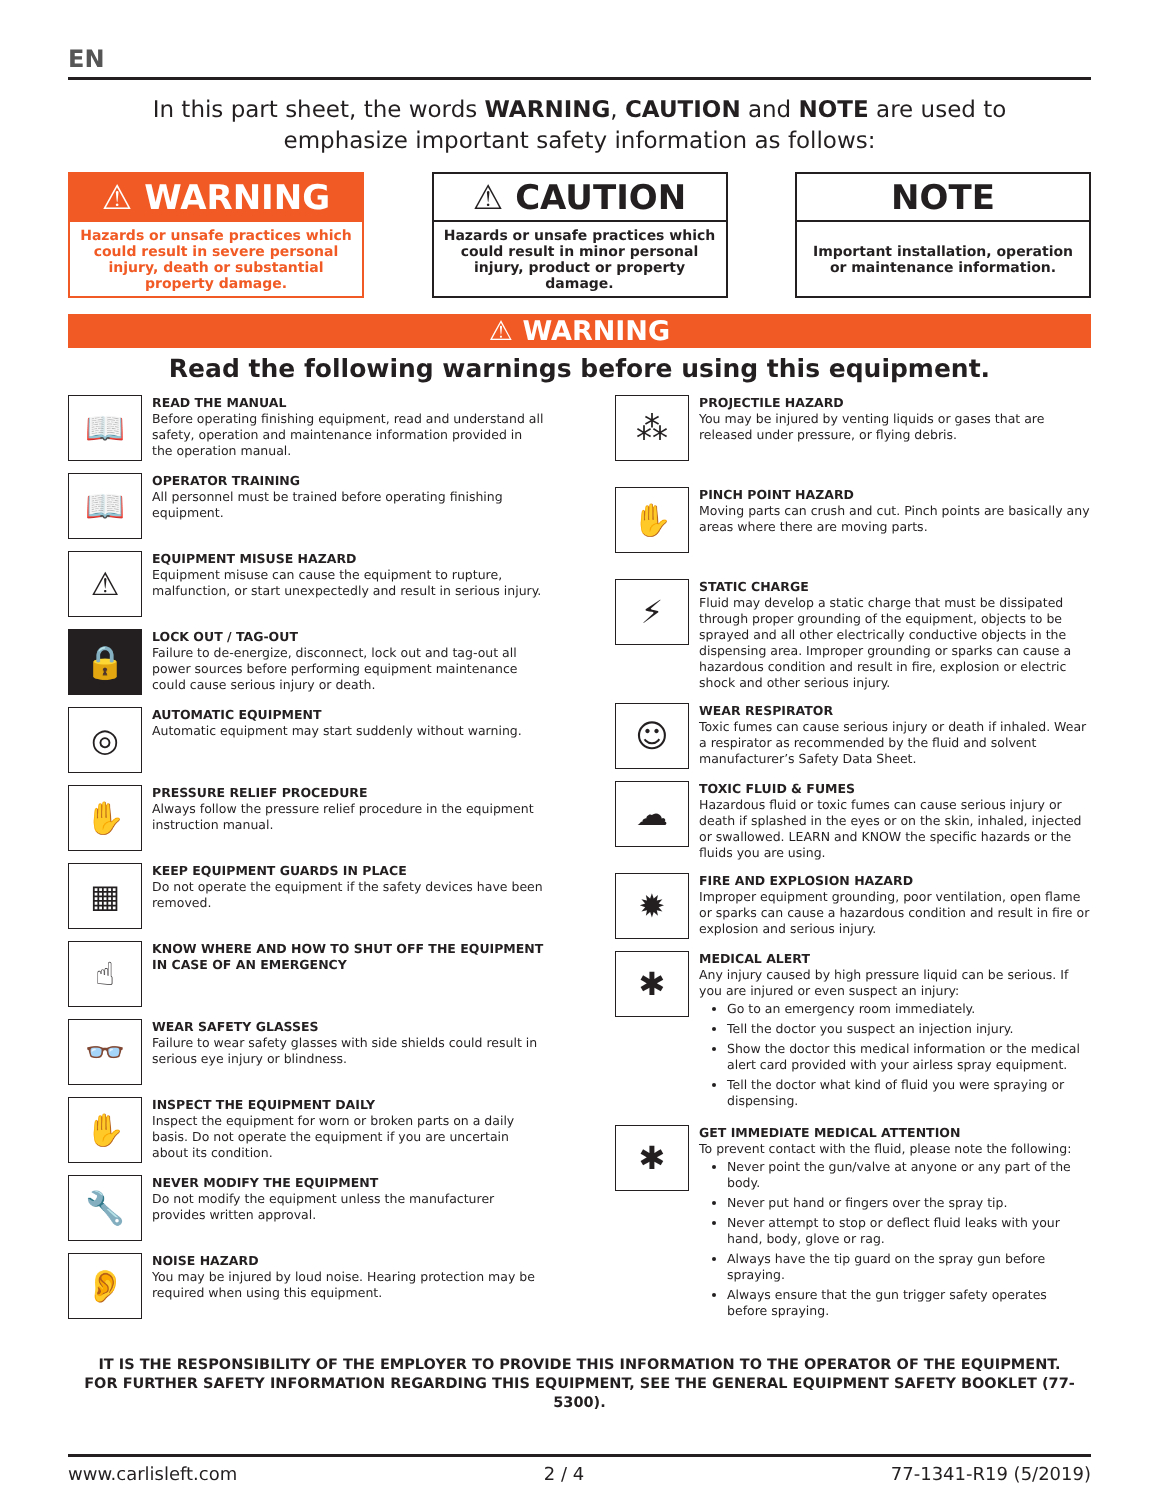EN
In this part sheet, the words WARNING, CAUTION and NOTE are used to
emphasize important safety information as follows:
⚠ WARNING
Hazards or unsafe practices which could result in severe personal injury, death or substantial property damage.
⚠ CAUTION
Hazards or unsafe practices which could result in minor personal injury, product or property damage.
NOTE
Important installation, operation or maintenance information.
⚠ WARNING
Read the following warnings before using this equipment.
📖
READ THE MANUAL
Before operating finishing equipment, read and understand all safety, operation and maintenance information provided in the operation manual.
📖
OPERATOR TRAINING
All personnel must be trained before operating finishing equipment.
⚠
EQUIPMENT MISUSE HAZARD
Equipment misuse can cause the equipment to rupture, malfunction, or start unexpectedly and result in serious injury.
🔒
LOCK OUT / TAG-OUT
Failure to de-energize, disconnect, lock out and tag-out all power sources before performing equipment maintenance could cause serious injury or death.
◎
AUTOMATIC EQUIPMENT
Automatic equipment may start suddenly without warning.
✋
PRESSURE RELIEF PROCEDURE
Always follow the pressure relief procedure in the equipment instruction manual.
▦
KEEP EQUIPMENT GUARDS IN PLACE
Do not operate the equipment if the safety devices have been removed.
☝
KNOW WHERE AND HOW TO SHUT OFF THE EQUIPMENT IN CASE OF AN EMERGENCY
👓
WEAR SAFETY GLASSES
Failure to wear safety glasses with side shields could result in serious eye injury or blindness.
✋
INSPECT THE EQUIPMENT DAILY
Inspect the equipment for worn or broken parts on a daily basis. Do not operate the equipment if you are uncertain about its condition.
🔧
NEVER MODIFY THE EQUIPMENT
Do not modify the equipment unless the manufacturer provides written approval.
👂
NOISE HAZARD
You may be injured by loud noise. Hearing protection may be required when using this equipment.
⁂
PROJECTILE HAZARD
You may be injured by venting liquids or gases that are released under pressure, or flying debris.
✋
PINCH POINT HAZARD
Moving parts can crush and cut. Pinch points are basically any areas where there are moving parts.
⚡
STATIC CHARGE
Fluid may develop a static charge that must be dissipated through proper grounding of the equipment, objects to be sprayed and all other electrically conductive objects in the dispensing area. Improper grounding or sparks can cause a hazardous condition and result in fire, explosion or electric shock and other serious injury.
☺
WEAR RESPIRATOR
Toxic fumes can cause serious injury or death if inhaled. Wear a respirator as recommended by the fluid and solvent manufacturer’s Safety Data Sheet.
☁
TOXIC FLUID & FUMES
Hazardous fluid or toxic fumes can cause serious injury or death if splashed in the eyes or on the skin, inhaled, injected or swallowed. LEARN and KNOW the specific hazards or the fluids you are using.
✹
FIRE AND EXPLOSION HAZARD
Improper equipment grounding, poor ventilation, open flame or sparks can cause a hazardous condition and result in fire or explosion and serious injury.
✱
MEDICAL ALERT
Any injury caused by high pressure liquid can be serious. If you are injured or even suspect an injury:
Go to an emergency room immediately.
Tell the doctor you suspect an injection injury.
Show the doctor this medical information or the medical alert card provided with your airless spray equipment.
Tell the doctor what kind of fluid you were spraying or dispensing.
✱
GET IMMEDIATE MEDICAL ATTENTION
To prevent contact with the fluid, please note the following:
Never point the gun/valve at anyone or any part of the body.
Never put hand or fingers over the spray tip.
Never attempt to stop or deflect fluid leaks with your hand, body, glove or rag.
Always have the tip guard on the spray gun before spraying.
Always ensure that the gun trigger safety operates before spraying.
IT IS THE RESPONSIBILITY OF THE EMPLOYER TO PROVIDE THIS INFORMATION TO THE OPERATOR OF THE EQUIPMENT.
FOR FURTHER SAFETY INFORMATION REGARDING THIS EQUIPMENT, SEE THE GENERAL EQUIPMENT SAFETY BOOKLET (77-5300).
www.carlisleft.com 2 / 4 77-1341-R19 (5/2019)